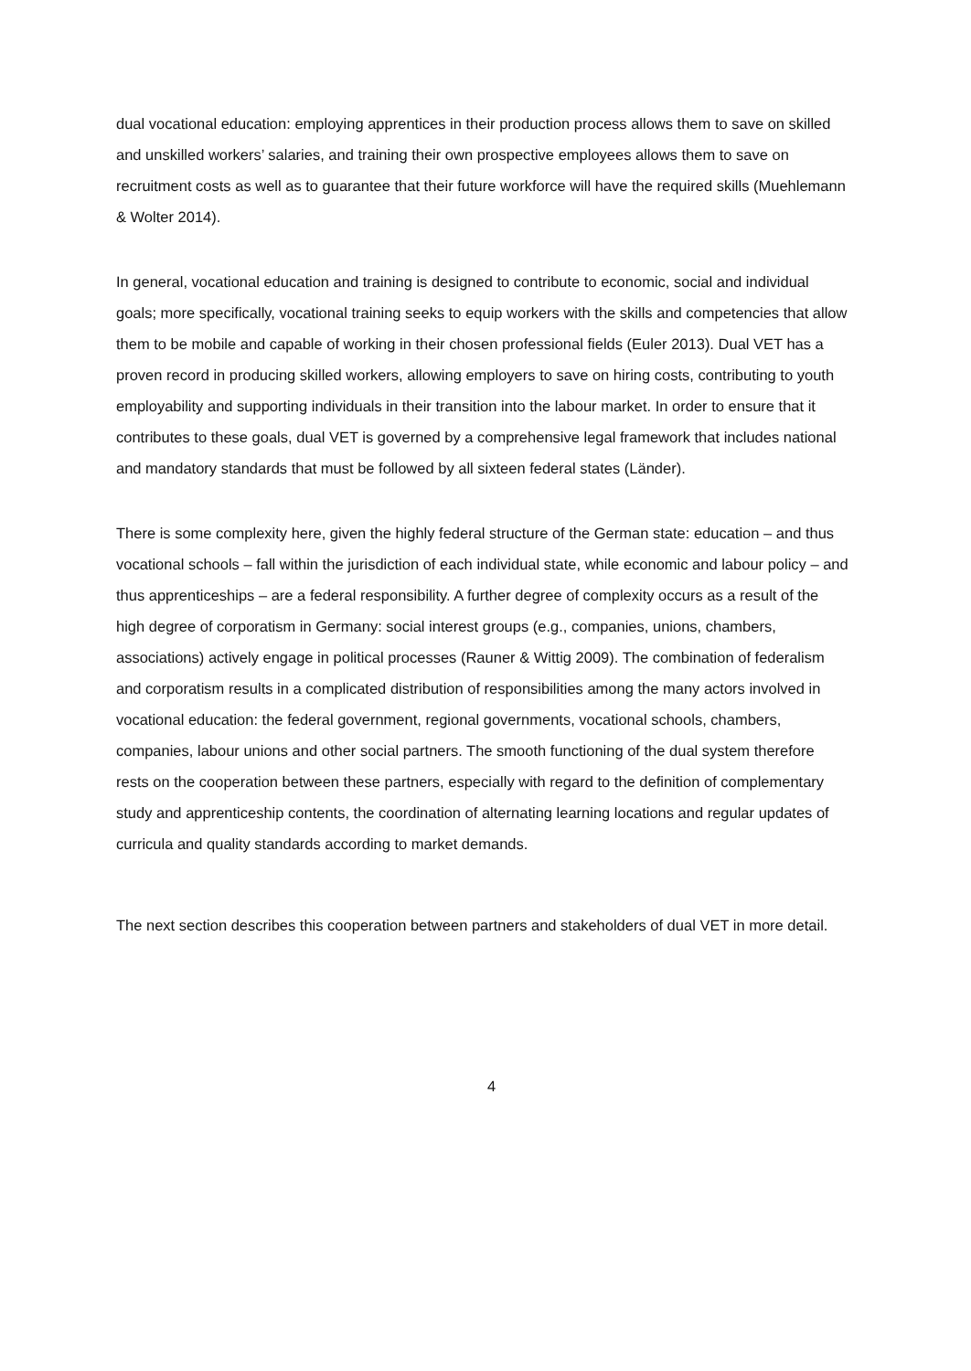dual vocational education: employing apprentices in their production process allows them to save on skilled and unskilled workers’ salaries, and training their own prospective employees allows them to save on recruitment costs as well as to guarantee that their future workforce will have the required skills (Muehlemann & Wolter 2014).
In general, vocational education and training is designed to contribute to economic, social and individual goals; more specifically, vocational training seeks to equip workers with the skills and competencies that allow them to be mobile and capable of working in their chosen professional fields (Euler 2013). Dual VET has a proven record in producing skilled workers, allowing employers to save on hiring costs, contributing to youth employability and supporting individuals in their transition into the labour market. In order to ensure that it contributes to these goals, dual VET is governed by a comprehensive legal framework that includes national and mandatory standards that must be followed by all sixteen federal states (Länder).
There is some complexity here, given the highly federal structure of the German state: education – and thus vocational schools – fall within the jurisdiction of each individual state, while economic and labour policy – and thus apprenticeships – are a federal responsibility. A further degree of complexity occurs as a result of the high degree of corporatism in Germany: social interest groups (e.g., companies, unions, chambers, associations) actively engage in political processes (Rauner & Wittig 2009). The combination of federalism and corporatism results in a complicated distribution of responsibilities among the many actors involved in vocational education: the federal government, regional governments, vocational schools, chambers, companies, labour unions and other social partners. The smooth functioning of the dual system therefore rests on the cooperation between these partners, especially with regard to the definition of complementary study and apprenticeship contents, the coordination of alternating learning locations and regular updates of curricula and quality standards according to market demands.
The next section describes this cooperation between partners and stakeholders of dual VET in more detail.
4